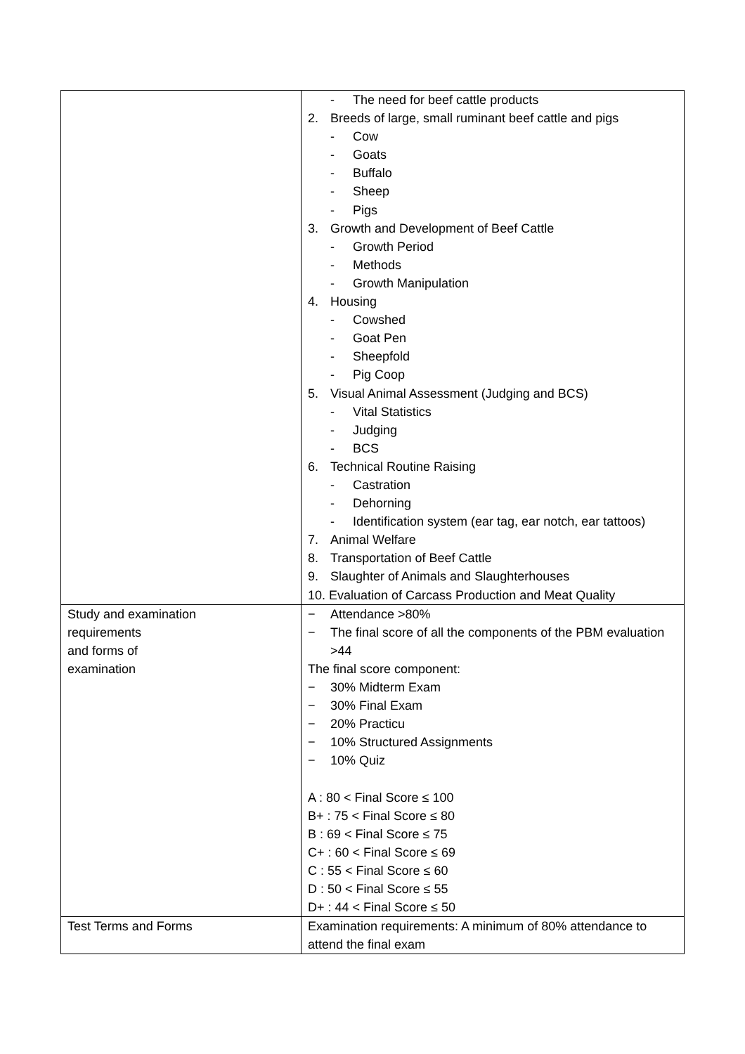| | - The need for beef cattle products 2. Breeds of large, small ruminant beef cattle and pigs - Cow - Goats - Buffalo - Sheep - Pigs 3. Growth and Development of Beef Cattle - Growth Period - Methods - Growth Manipulation 4. Housing - Cowshed - Goat Pen - Sheepfold - Pig Coop 5. Visual Animal Assessment (Judging and BCS) - Vital Statistics - Judging - BCS 6. Technical Routine Raising - Castration - Dehorning - Identification system (ear tag, ear notch, ear tattoos) 7. Animal Welfare 8. Transportation of Beef Cattle 9. Slaughter of Animals and Slaughterhouses 10. Evaluation of Carcass Production and Meat Quality |
| Study and examination requirements and forms of examination | − Attendance >80% − The final score of all the components of the PBM evaluation >44 The final score component: − 30% Midterm Exam − 30% Final Exam − 20% Practicu − 10% Structured Assignments − 10% Quiz A : 80 < Final Score ≤ 100 B+ : 75 < Final Score ≤ 80 B : 69 < Final Score ≤ 75 C+ : 60 < Final Score ≤ 69 C : 55 < Final Score ≤ 60 D : 50 < Final Score ≤ 55 D+ : 44 < Final Score ≤ 50 |
| Test Terms and Forms | Examination requirements: A minimum of 80% attendance to attend the final exam |